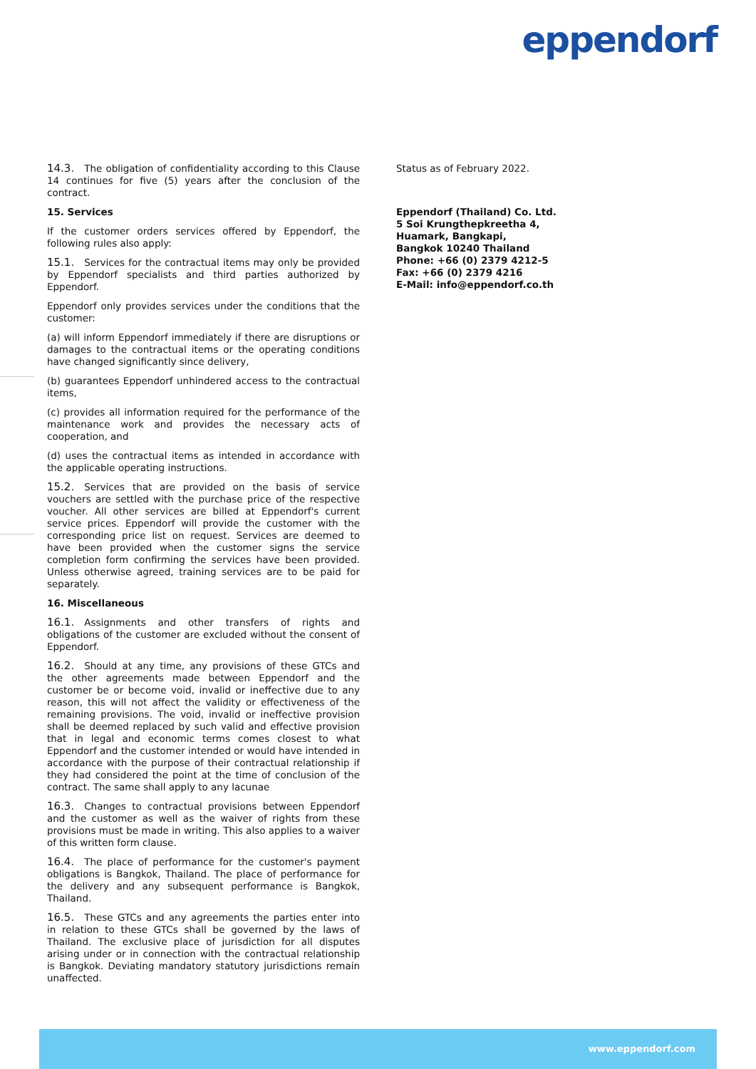eppendorf
14.3. The obligation of confidentiality according to this Clause 14 continues for five (5) years after the conclusion of the contract.
15. Services
If the customer orders services offered by Eppendorf, the following rules also apply:
15.1. Services for the contractual items may only be provided by Eppendorf specialists and third parties authorized by Eppendorf.
Eppendorf only provides services under the conditions that the customer:
(a) will inform Eppendorf immediately if there are disruptions or damages to the contractual items or the operating conditions have changed significantly since delivery,
(b) guarantees Eppendorf unhindered access to the contractual items,
(c) provides all information required for the performance of the maintenance work and provides the necessary acts of cooperation, and
(d) uses the contractual items as intended in accordance with the applicable operating instructions.
15.2. Services that are provided on the basis of service vouchers are settled with the purchase price of the respective voucher. All other services are billed at Eppendorf's current service prices. Eppendorf will provide the customer with the corresponding price list on request. Services are deemed to have been provided when the customer signs the service completion form confirming the services have been provided. Unless otherwise agreed, training services are to be paid for separately.
16. Miscellaneous
16.1. Assignments and other transfers of rights and obligations of the customer are excluded without the consent of Eppendorf.
16.2. Should at any time, any provisions of these GTCs and the other agreements made between Eppendorf and the customer be or become void, invalid or ineffective due to any reason, this will not affect the validity or effectiveness of the remaining provisions. The void, invalid or ineffective provision shall be deemed replaced by such valid and effective provision that in legal and economic terms comes closest to what Eppendorf and the customer intended or would have intended in accordance with the purpose of their contractual relationship if they had considered the point at the time of conclusion of the contract. The same shall apply to any lacunae
16.3. Changes to contractual provisions between Eppendorf and the customer as well as the waiver of rights from these provisions must be made in writing. This also applies to a waiver of this written form clause.
16.4. The place of performance for the customer's payment obligations is Bangkok, Thailand. The place of performance for the delivery and any subsequent performance is Bangkok, Thailand.
16.5. These GTCs and any agreements the parties enter into in relation to these GTCs shall be governed by the laws of Thailand. The exclusive place of jurisdiction for all disputes arising under or in connection with the contractual relationship is Bangkok. Deviating mandatory statutory jurisdictions remain unaffected.
Status as of February 2022.
Eppendorf (Thailand) Co. Ltd.
5 Soi Krungthepkreetha 4,
Huamark, Bangkapi,
Bangkok 10240 Thailand
Phone: +66 (0) 2379 4212-5
Fax: +66 (0) 2379 4216
E-Mail: info@eppendorf.co.th
www.eppendorf.com